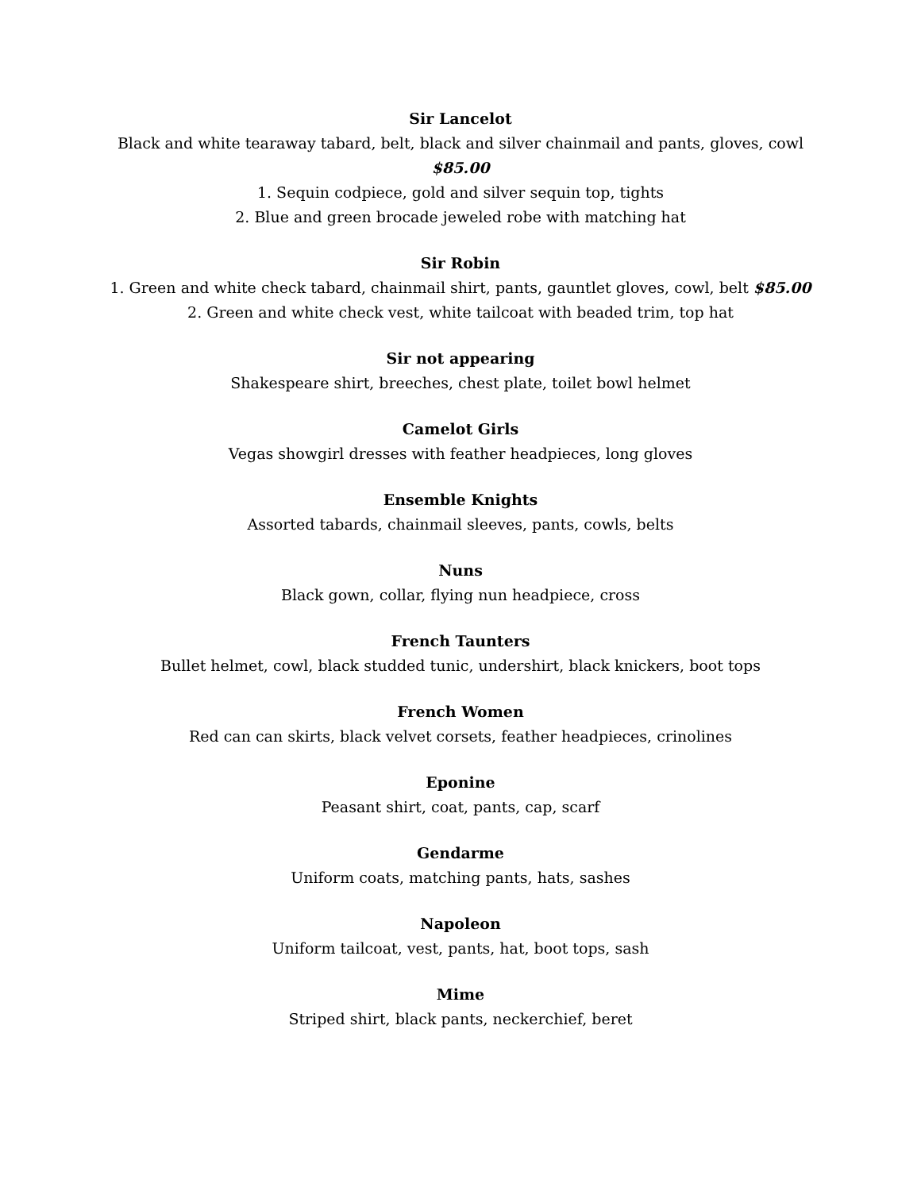Sir Lancelot
Black and white tearaway tabard, belt, black and silver chainmail and pants, gloves, cowl
$85.00
1. Sequin codpiece, gold and silver sequin top, tights
2. Blue and green brocade jeweled robe with matching hat
Sir Robin
1. Green and white check tabard, chainmail shirt, pants, gauntlet gloves, cowl, belt $85.00
2. Green and white check vest, white tailcoat with beaded trim, top hat
Sir not appearing
Shakespeare shirt, breeches, chest plate, toilet bowl helmet
Camelot Girls
Vegas showgirl dresses with feather headpieces, long gloves
Ensemble Knights
Assorted tabards, chainmail sleeves, pants, cowls, belts
Nuns
Black gown, collar, flying nun headpiece, cross
French Taunters
Bullet helmet, cowl, black studded tunic, undershirt, black knickers, boot tops
French Women
Red can can skirts, black velvet corsets, feather headpieces, crinolines
Eponine
Peasant shirt, coat, pants, cap, scarf
Gendarme
Uniform coats, matching pants, hats, sashes
Napoleon
Uniform tailcoat, vest, pants, hat, boot tops, sash
Mime
Striped shirt, black pants, neckerchief, beret